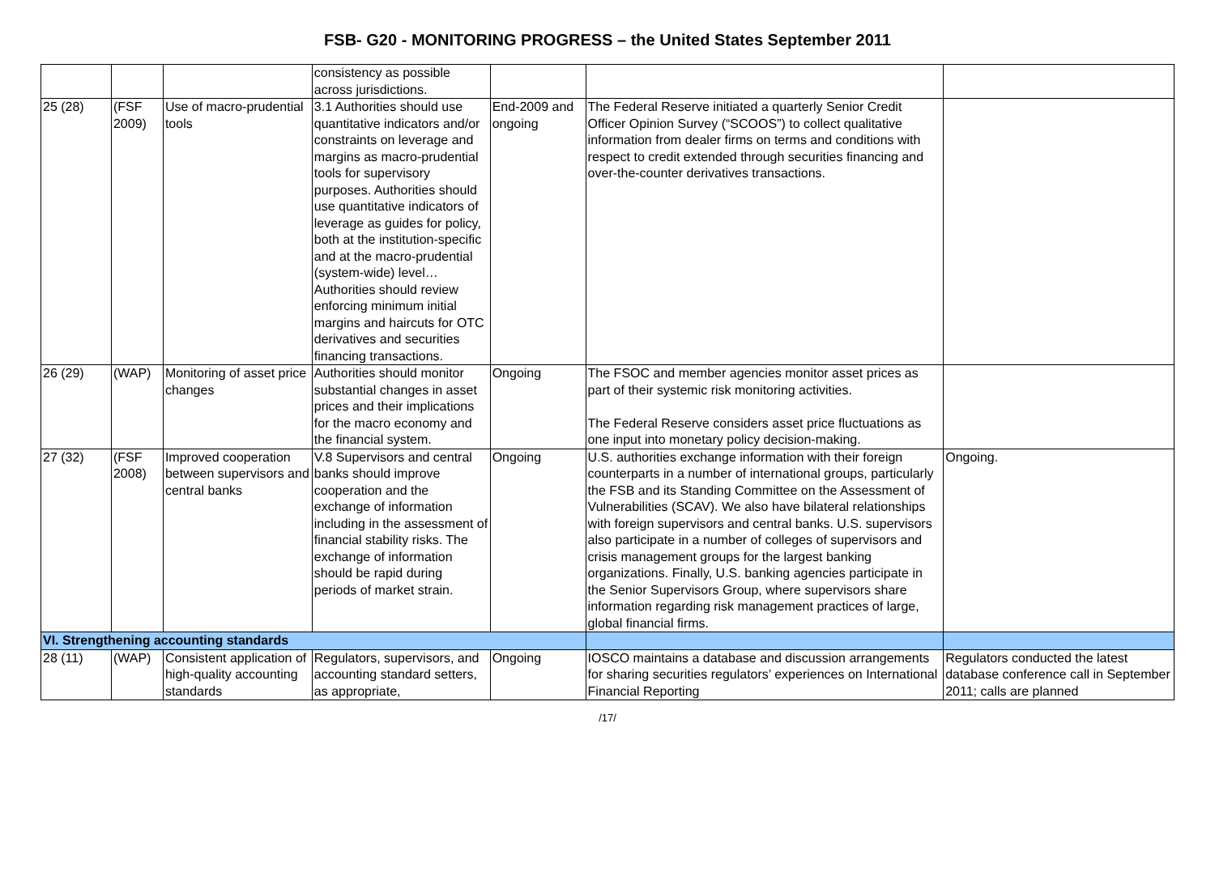FSB- G20 - MONITORING PROGRESS – the United States September 2011
| | | | consistency as possible across jurisdictions. | | | |
| 25 (28) | (FSF 2009) | Use of macro-prudential tools | 3.1 Authorities should use quantitative indicators and/or constraints on leverage and margins as macro-prudential tools for supervisory purposes. Authorities should use quantitative indicators of leverage as guides for policy, both at the institution-specific and at the macro-prudential (system-wide) level… Authorities should review enforcing minimum initial margins and haircuts for OTC derivatives and securities financing transactions. | End-2009 and ongoing | The Federal Reserve initiated a quarterly Senior Credit Officer Opinion Survey (“SCOOS”) to collect qualitative information from dealer firms on terms and conditions with respect to credit extended through securities financing and over-the-counter derivatives transactions. | |
| 26 (29) | (WAP) | Monitoring of asset price changes | Authorities should monitor substantial changes in asset prices and their implications for the macro economy and the financial system. | Ongoing | The FSOC and member agencies monitor asset prices as part of their systemic risk monitoring activities. The Federal Reserve considers asset price fluctuations as one input into monetary policy decision-making. | |
| 27 (32) | (FSF 2008) | Improved cooperation between supervisors and central banks | V.8 Supervisors and central banks should improve cooperation and the exchange of information including in the assessment of financial stability risks. The exchange of information should be rapid during periods of market strain. | Ongoing | U.S. authorities exchange information with their foreign counterparts in a number of international groups, particularly the FSB and its Standing Committee on the Assessment of Vulnerabilities (SCAV). We also have bilateral relationships with foreign supervisors and central banks. U.S. supervisors also participate in a number of colleges of supervisors and crisis management groups for the largest banking organizations. Finally, U.S. banking agencies participate in the Senior Supervisors Group, where supervisors share information regarding risk management practices of large, global financial firms. | Ongoing. |
| VI. Strengthening accounting standards | | | | | | |
| 28 (11) | (WAP) | Consistent application of high-quality accounting standards | Regulators, supervisors, and accounting standard setters, as appropriate, | Ongoing | IOSCO maintains a database and discussion arrangements for sharing securities regulators’ experiences on International Financial Reporting | Regulators conducted the latest database conference call in September 2011; calls are planned |
/17/